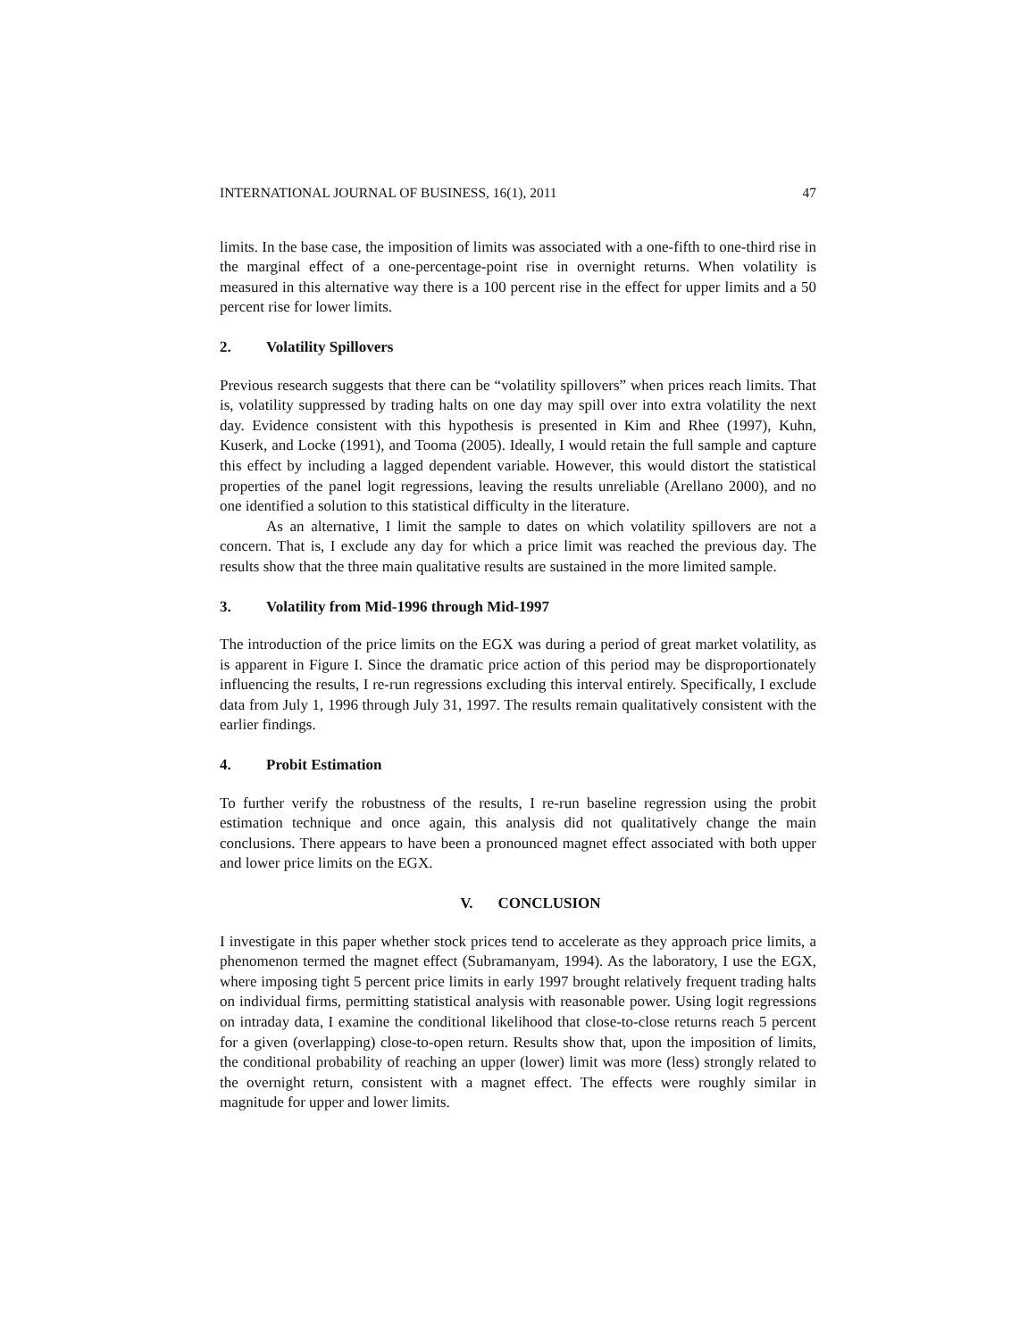INTERNATIONAL JOURNAL OF BUSINESS, 16(1), 2011 47
limits. In the base case, the imposition of limits was associated with a one-fifth to one-third rise in the marginal effect of a one-percentage-point rise in overnight returns. When volatility is measured in this alternative way there is a 100 percent rise in the effect for upper limits and a 50 percent rise for lower limits.
2. Volatility Spillovers
Previous research suggests that there can be “volatility spillovers” when prices reach limits. That is, volatility suppressed by trading halts on one day may spill over into extra volatility the next day. Evidence consistent with this hypothesis is presented in Kim and Rhee (1997), Kuhn, Kuserk, and Locke (1991), and Tooma (2005). Ideally, I would retain the full sample and capture this effect by including a lagged dependent variable. However, this would distort the statistical properties of the panel logit regressions, leaving the results unreliable (Arellano 2000), and no one identified a solution to this statistical difficulty in the literature.
As an alternative, I limit the sample to dates on which volatility spillovers are not a concern. That is, I exclude any day for which a price limit was reached the previous day. The results show that the three main qualitative results are sustained in the more limited sample.
3. Volatility from Mid-1996 through Mid-1997
The introduction of the price limits on the EGX was during a period of great market volatility, as is apparent in Figure I. Since the dramatic price action of this period may be disproportionately influencing the results, I re-run regressions excluding this interval entirely. Specifically, I exclude data from July 1, 1996 through July 31, 1997. The results remain qualitatively consistent with the earlier findings.
4. Probit Estimation
To further verify the robustness of the results, I re-run baseline regression using the probit estimation technique and once again, this analysis did not qualitatively change the main conclusions. There appears to have been a pronounced magnet effect associated with both upper and lower price limits on the EGX.
V. CONCLUSION
I investigate in this paper whether stock prices tend to accelerate as they approach price limits, a phenomenon termed the magnet effect (Subramanyam, 1994). As the laboratory, I use the EGX, where imposing tight 5 percent price limits in early 1997 brought relatively frequent trading halts on individual firms, permitting statistical analysis with reasonable power. Using logit regressions on intraday data, I examine the conditional likelihood that close-to-close returns reach 5 percent for a given (overlapping) close-to-open return. Results show that, upon the imposition of limits, the conditional probability of reaching an upper (lower) limit was more (less) strongly related to the overnight return, consistent with a magnet effect. The effects were roughly similar in magnitude for upper and lower limits.